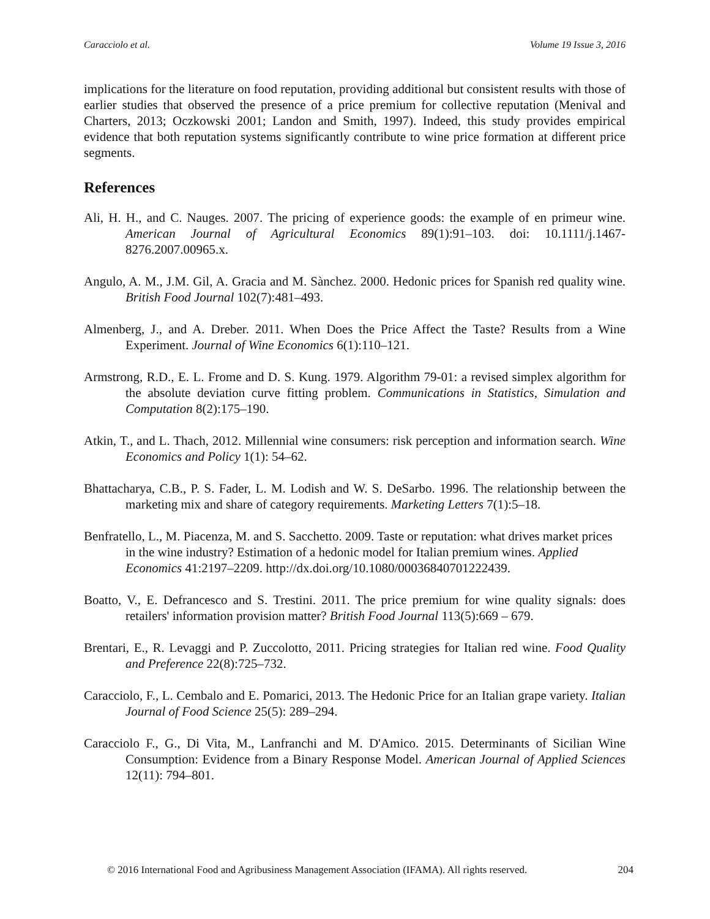Caracciolo et al. Volume 19 Issue 3, 2016
implications for the literature on food reputation, providing additional but consistent results with those of earlier studies that observed the presence of a price premium for collective reputation (Menival and Charters, 2013; Oczkowski 2001; Landon and Smith, 1997). Indeed, this study provides empirical evidence that both reputation systems significantly contribute to wine price formation at different price segments.
References
Ali, H. H., and C. Nauges. 2007. The pricing of experience goods: the example of en primeur wine. American Journal of Agricultural Economics 89(1):91–103. doi: 10.1111/j.1467-8276.2007.00965.x.
Angulo, A. M., J.M. Gil, A. Gracia and M. Sànchez. 2000. Hedonic prices for Spanish red quality wine. British Food Journal 102(7):481–493.
Almenberg, J., and A. Dreber. 2011. When Does the Price Affect the Taste? Results from a Wine Experiment. Journal of Wine Economics 6(1):110–121.
Armstrong, R.D., E. L. Frome and D. S. Kung. 1979. Algorithm 79-01: a revised simplex algorithm for the absolute deviation curve fitting problem. Communications in Statistics, Simulation and Computation 8(2):175–190.
Atkin, T., and L. Thach, 2012. Millennial wine consumers: risk perception and information search. Wine Economics and Policy 1(1): 54–62.
Bhattacharya, C.B., P. S. Fader, L. M. Lodish and W. S. DeSarbo. 1996. The relationship between the marketing mix and share of category requirements. Marketing Letters 7(1):5–18.
Benfratello, L., M. Piacenza, M. and S. Sacchetto. 2009. Taste or reputation: what drives market prices in the wine industry? Estimation of a hedonic model for Italian premium wines. Applied Economics 41:2197–2209. http://dx.doi.org/10.1080/00036840701222439.
Boatto, V., E. Defrancesco and S. Trestini. 2011. The price premium for wine quality signals: does retailers' information provision matter? British Food Journal 113(5):669 – 679.
Brentari, E., R. Levaggi and P. Zuccolotto, 2011. Pricing strategies for Italian red wine. Food Quality and Preference 22(8):725–732.
Caracciolo, F., L. Cembalo and E. Pomarici, 2013. The Hedonic Price for an Italian grape variety. Italian Journal of Food Science 25(5): 289–294.
Caracciolo F., G., Di Vita, M., Lanfranchi and M. D'Amico. 2015. Determinants of Sicilian Wine Consumption: Evidence from a Binary Response Model. American Journal of Applied Sciences 12(11): 794–801.
© 2016 International Food and Agribusiness Management Association (IFAMA). All rights reserved. 204